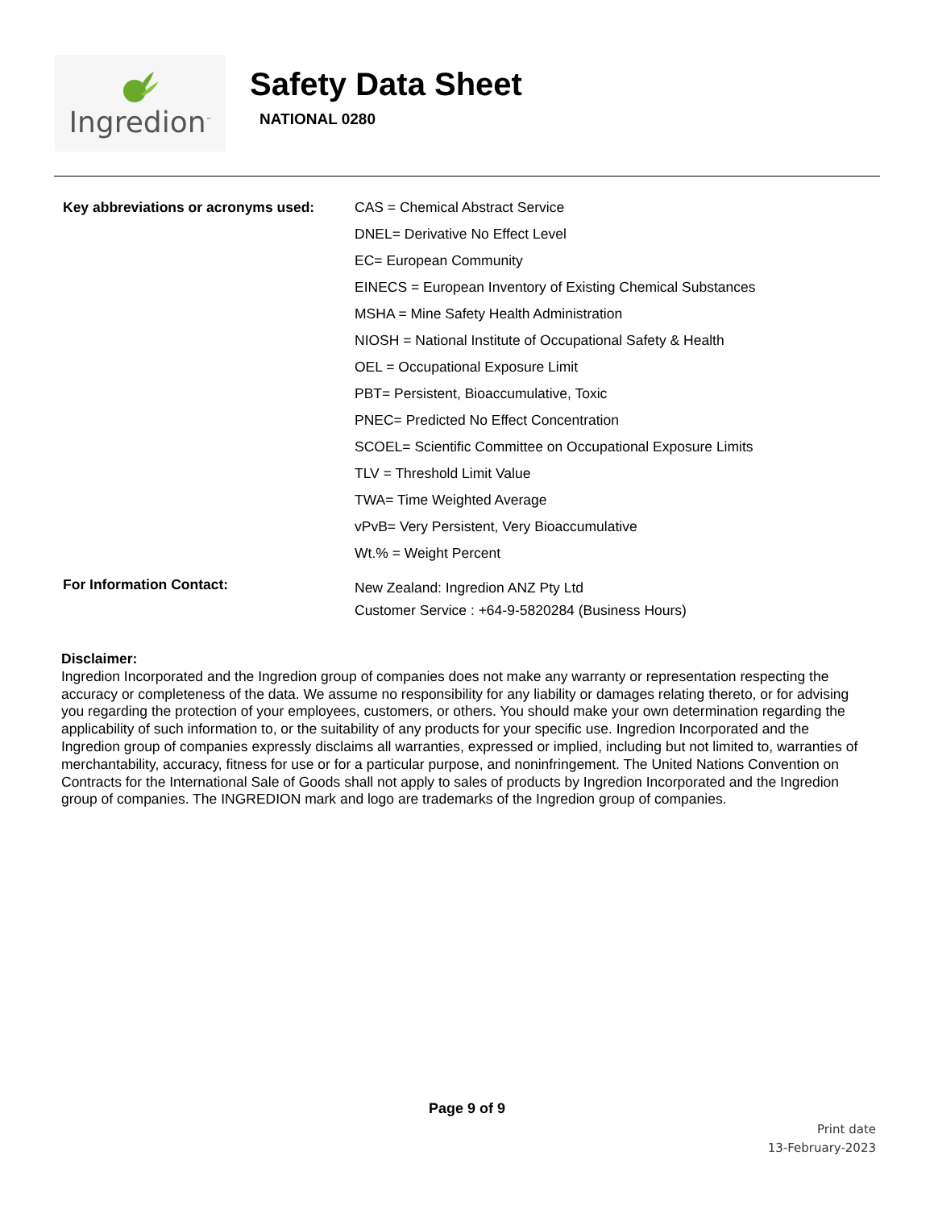Ingredion<sup>™</sup>
Safety Data Sheet
NATIONAL 0280
Key abbreviations or acronyms used:
CAS = Chemical Abstract Service
DNEL= Derivative No Effect Level
EC= European Community
EINECS = European Inventory of Existing Chemical Substances
MSHA = Mine Safety Health Administration
NIOSH = National Institute of Occupational Safety & Health
OEL = Occupational Exposure Limit
PBT= Persistent, Bioaccumulative, Toxic
PNEC= Predicted No Effect Concentration
SCOEL= Scientific Committee on Occupational Exposure Limits
TLV = Threshold Limit Value
TWA= Time Weighted Average
vPvB= Very Persistent, Very Bioaccumulative
Wt.% = Weight Percent
For Information Contact:
New Zealand: Ingredion ANZ Pty Ltd
Customer Service : +64-9-5820284 (Business Hours)
Disclaimer:
Ingredion Incorporated and the Ingredion group of companies does not make any warranty or representation respecting the accuracy or completeness of the data. We assume no responsibility for any liability or damages relating thereto, or for advising you regarding the protection of your employees, customers, or others. You should make your own determination regarding the applicability of such information to, or the suitability of any products for your specific use. Ingredion Incorporated and the Ingredion group of companies expressly disclaims all warranties, expressed or implied, including but not limited to, warranties of merchantability, accuracy, fitness for use or for a particular purpose, and noninfringement. The United Nations Convention on Contracts for the International Sale of Goods shall not apply to sales of products by Ingredion Incorporated and the Ingredion group of companies. The INGREDION mark and logo are trademarks of the Ingredion group of companies.
Page 9 of 9
Print date
13-February-2023